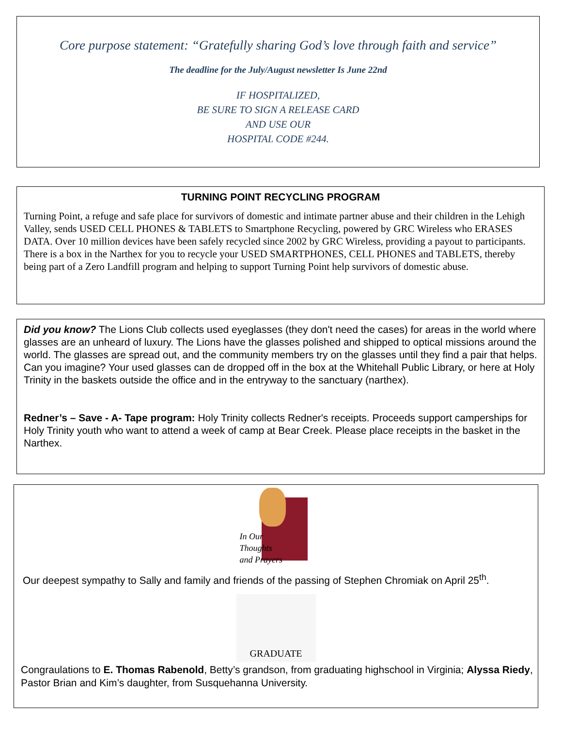Core purpose statement: “Gratefully sharing God’s love through faith and service”
The deadline for the July/August newsletter Is June 22nd
IF HOSPITALIZED,
BE SURE TO SIGN A RELEASE CARD
AND USE OUR
HOSPITAL CODE #244.
TURNING POINT RECYCLING PROGRAM
Turning Point, a refuge and safe place for survivors of domestic and intimate partner abuse and their children in the Lehigh Valley, sends USED CELL PHONES & TABLETS to Smartphone Recycling, powered by GRC Wireless who ERASES DATA. Over 10 million devices have been safely recycled since 2002 by GRC Wireless, providing a payout to participants. There is a box in the Narthex for you to recycle your USED SMARTPHONES, CELL PHONES and TABLETS, thereby being part of a Zero Landfill program and helping to support Turning Point help survivors of domestic abuse.
Did you know? The Lions Club collects used eyeglasses (they don't need the cases) for areas in the world where glasses are an unheard of luxury. The Lions have the glasses polished and shipped to optical missions around the world. The glasses are spread out, and the community members try on the glasses until they find a pair that helps. Can you imagine? Your used glasses can de dropped off in the box at the Whitehall Public Library, or here at Holy Trinity in the baskets outside the office and in the entryway to the sanctuary (narthex).
Redner’s – Save - A- Tape program: Holy Trinity collects Redner's receipts. Proceeds support camperships for Holy Trinity youth who want to attend a week of camp at Bear Creek. Please place receipts in the basket in the Narthex.
In Our
Thoughts
and Prayers
Our deepest sympathy to Sally and family and friends of the passing of Stephen Chromiak on April 25<sup>th</sup>.
GRADUATE
Congraulations to E. Thomas Rabenold, Betty’s grandson, from graduating highschool in Virginia; Alyssa Riedy, Pastor Brian and Kim’s daughter, from Susquehanna University.